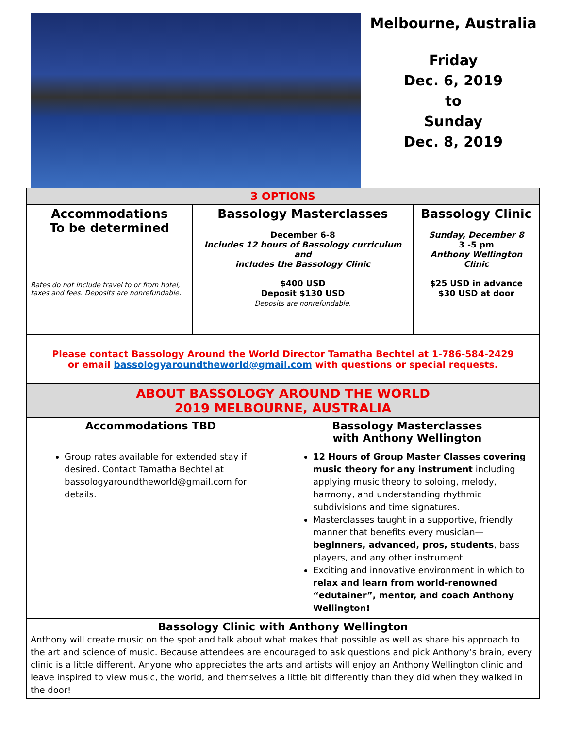Melbourne, Australia
Friday
Dec. 6, 2019
to
Sunday
Dec. 8, 2019
| 3 OPTIONS | | |
| Accommodations To be determined Rates do not include travel to or from hotel, taxes and fees. Deposits are nonrefundable. | Bassology Masterclasses December 6-8 Includes 12 hours of Bassology curriculum and includes the Bassology Clinic $400 USD Deposit $130 USD Deposits are nonrefundable. | Bassology Clinic Sunday, December 8 3 -5 pm Anthony Wellington Clinic $25 USD in advance $30 USD at door |
| Please contact Bassology Around the World Director Tamatha Bechtel at 1-786-584-2429 or email bassologyaroundtheworld@gmail.com with questions or special requests. | | |
| ABOUT BASSOLOGY AROUND THE WORLD 2019 MELBOURNE, AUSTRALIA | |
| Accommodations TBD | Bassology Masterclasses with Anthony Wellington |
| Group rates available for extended stay if desired. Contact Tamatha Bechtel at bassologyaroundtheworld@gmail.com for details. | 12 Hours of Group Master Classes covering music theory for any instrument including applying music theory to soloing, melody, harmony, and understanding rhythmic subdivisions and time signatures. Masterclasses taught in a supportive, friendly manner that benefits every musician— beginners, advanced, pros, students , bass players, and any other instrument. Exciting and innovative environment in which to relax and learn from world-renowned “edutainer”, mentor, and coach Anthony Wellington! |
| Bassology Clinic with Anthony Wellington Anthony will create music on the spot and talk about what makes that possible as well as share his approach to the art and science of music. Because attendees are encouraged to ask questions and pick Anthony’s brain, every clinic is a little different. Anyone who appreciates the arts and artists will enjoy an Anthony Wellington clinic and leave inspired to view music, the world, and themselves a little bit differently than they did when they walked in the door! | |